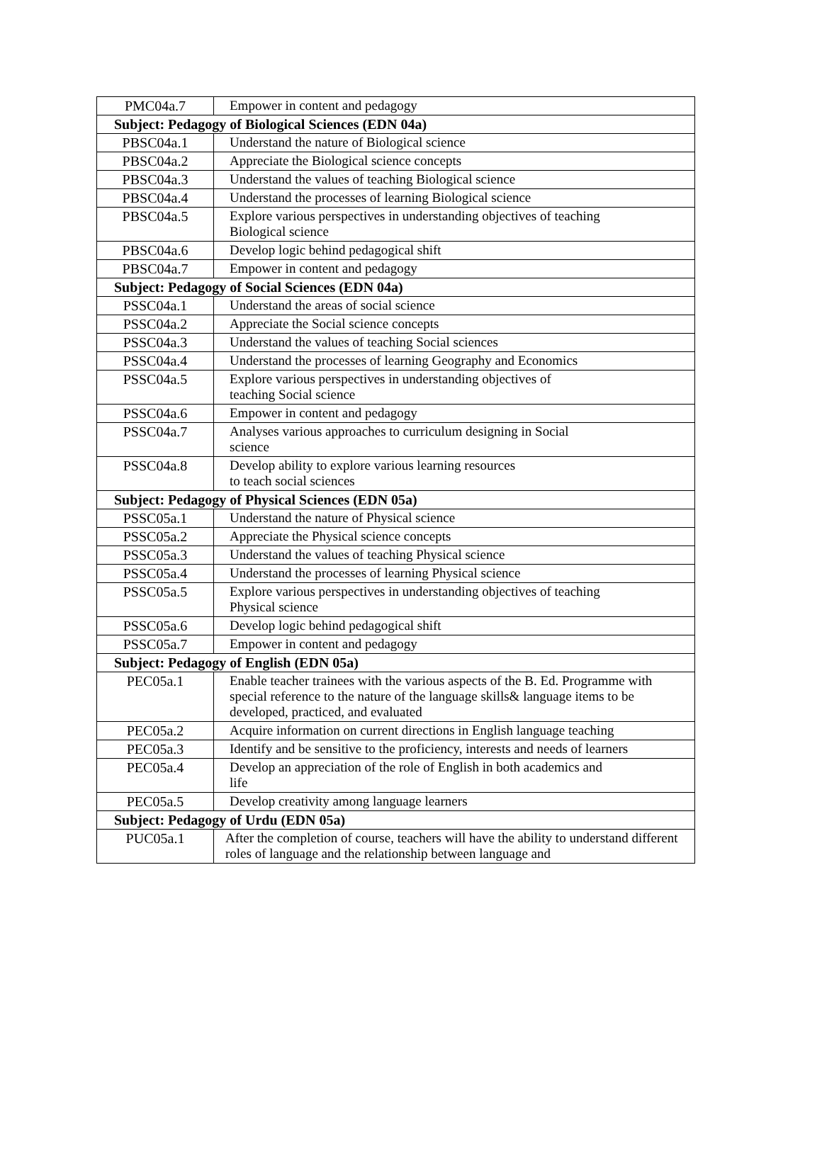| PMC04a.7 | Empower in content and pedagogy |
| Subject: Pedagogy of Biological Sciences (EDN 04a) | |
| PBSC04a.1 | Understand the nature of Biological science |
| PBSC04a.2 | Appreciate the Biological science concepts |
| PBSC04a.3 | Understand the values of teaching Biological science |
| PBSC04a.4 | Understand the processes of learning Biological science |
| PBSC04a.5 | Explore various perspectives in understanding objectives of teaching Biological science |
| PBSC04a.6 | Develop logic behind pedagogical shift |
| PBSC04a.7 | Empower in content and pedagogy |
| Subject: Pedagogy of Social Sciences (EDN 04a) | |
| PSSC04a.1 | Understand the areas of social science |
| PSSC04a.2 | Appreciate the Social science concepts |
| PSSC04a.3 | Understand the values of teaching Social sciences |
| PSSC04a.4 | Understand the processes of learning Geography and Economics |
| PSSC04a.5 | Explore various perspectives in understanding objectives of teaching Social science |
| PSSC04a.6 | Empower in content and pedagogy |
| PSSC04a.7 | Analyses various approaches to curriculum designing in Social science |
| PSSC04a.8 | Develop ability to explore various learning resources to teach social sciences |
| Subject: Pedagogy of Physical Sciences (EDN 05a) | |
| PSSC05a.1 | Understand the nature of Physical science |
| PSSC05a.2 | Appreciate the Physical science concepts |
| PSSC05a.3 | Understand the values of teaching Physical science |
| PSSC05a.4 | Understand the processes of learning Physical science |
| PSSC05a.5 | Explore various perspectives in understanding objectives of teaching Physical science |
| PSSC05a.6 | Develop logic behind pedagogical shift |
| PSSC05a.7 | Empower in content and pedagogy |
| Subject: Pedagogy of English (EDN 05a) | |
| PEC05a.1 | Enable teacher trainees with the various aspects of the B. Ed. Programme with special reference to the nature of the language skills& language items to be developed, practiced, and evaluated |
| PEC05a.2 | Acquire information on current directions in English language teaching |
| PEC05a.3 | Identify and be sensitive to the proficiency, interests and needs of learners |
| PEC05a.4 | Develop an appreciation of the role of English in both academics and life |
| PEC05a.5 | Develop creativity among language learners |
| Subject: Pedagogy of Urdu (EDN 05a) | |
| PUC05a.1 | After the completion of course, teachers will have the ability to understand different roles of language and the relationship between language and |